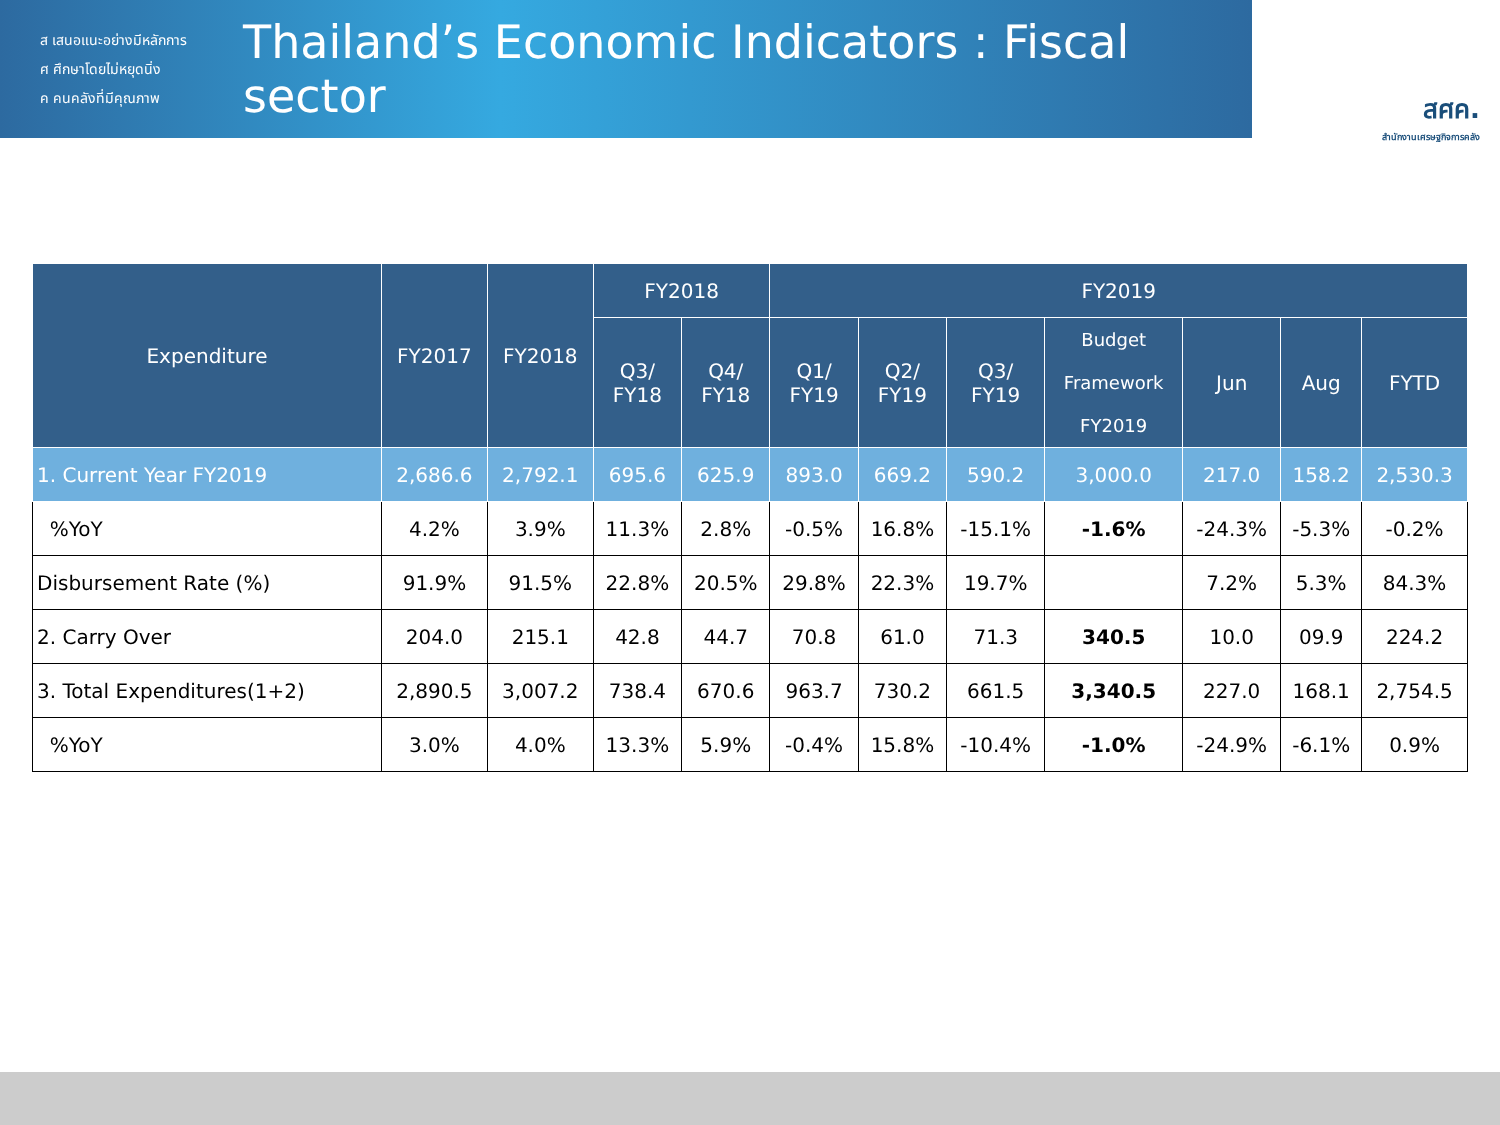ส เสนอแนะอย่างมีหลักการ
ศ ศึกษาโดยไม่หยุดนิ่ง
ค คนคลังที่มีคุณภาพ
Thailand’s Economic Indicators : Fiscal sector
สศค.
สำนักงานเศรษฐกิจการคลัง
| Expenditure | FY2017 | FY2018 | FY2018 | | FY2019 | | | | | | |
| --- | --- | --- | --- | --- | --- | --- | --- | --- | --- | --- | --- |
| | | | Q3/ FY18 | Q4/ FY18 | Q1/ FY19 | Q2/ FY19 | Q3/ FY19 | Budget Framework FY2019 | Jun | Aug | FYTD |
| 1. Current Year FY2019 | 2,686.6 | 2,792.1 | 695.6 | 625.9 | 893.0 | 669.2 | 590.2 | 3,000.0 | 217.0 | 158.2 | 2,530.3 |
| %YoY | 4.2% | 3.9% | 11.3% | 2.8% | -0.5% | 16.8% | -15.1% | -1.6% | -24.3% | -5.3% | -0.2% |
| Disbursement Rate (%) | 91.9% | 91.5% | 22.8% | 20.5% | 29.8% | 22.3% | 19.7% | | 7.2% | 5.3% | 84.3% |
| 2. Carry Over | 204.0 | 215.1 | 42.8 | 44.7 | 70.8 | 61.0 | 71.3 | 340.5 | 10.0 | 09.9 | 224.2 |
| 3. Total Expenditures(1+2) | 2,890.5 | 3,007.2 | 738.4 | 670.6 | 963.7 | 730.2 | 661.5 | 3,340.5 | 227.0 | 168.1 | 2,754.5 |
| %YoY | 3.0% | 4.0% | 13.3% | 5.9% | -0.4% | 15.8% | -10.4% | -1.0% | -24.9% | -6.1% | 0.9% |